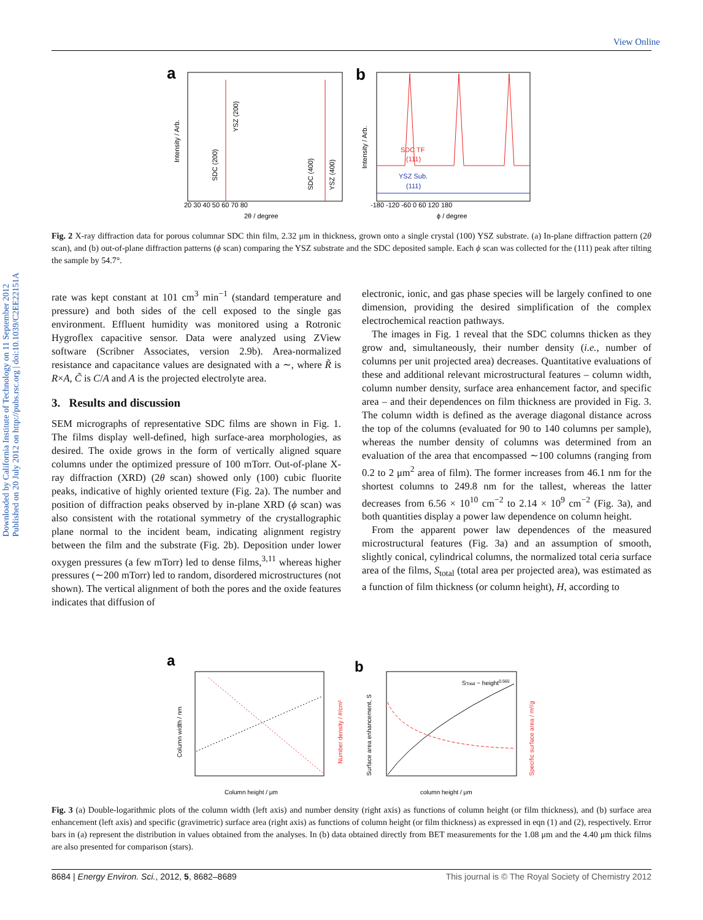View Online
Downloaded by California Institute of Technology on 11 September 2012
Published on 20 July 2012 on http://pubs.rsc.org | doi:10.1039/C2EE22151A
a
Intensity / Arb.
SDC (200)
YSZ (200)
SDC (400)
YSZ (400)
20 30 40 50 60 70 80
2θ / degree
b
Intensity / Arb.
SDC TF
(111)
YSZ Sub.
(111)
-180 -120 -60 0 60 120 180
ϕ / degree
Fig. 2 X-ray diffraction data for porous columnar SDC thin film, 2.32 μm in thickness, grown onto a single crystal (100) YSZ substrate. (a) In-plane diffraction pattern (2θ scan), and (b) out-of-plane diffraction patterns (ϕ scan) comparing the YSZ substrate and the SDC deposited sample. Each ϕ scan was collected for the (111) peak after tilting the sample by 54.7°.
rate was kept constant at 101 cm<sup>3</sup> min<sup>−1</sup> (standard temperature and pressure) and both sides of the cell exposed to the single gas environment. Effluent humidity was monitored using a Rotronic Hygroflex capacitive sensor. Data were analyzed using ZView software (Scribner Associates, version 2.9b). Area-normalized resistance and capacitance values are designated with a ∼, where R̃ is R×A, C̃ is C/A and A is the projected electrolyte area.
3. Results and discussion
SEM micrographs of representative SDC films are shown in Fig. 1. The films display well-defined, high surface-area morphologies, as desired. The oxide grows in the form of vertically aligned square columns under the optimized pressure of 100 mTorr. Out-of-plane X-ray diffraction (XRD) (2θ scan) showed only (100) cubic fluorite peaks, indicative of highly oriented texture (Fig. 2a). The number and position of diffraction peaks observed by in-plane XRD (ϕ scan) was also consistent with the rotational symmetry of the crystallographic plane normal to the incident beam, indicating alignment registry between the film and the substrate (Fig. 2b). Deposition under lower oxygen pressures (a few mTorr) led to dense films,<sup>3,11</sup> whereas higher pressures (∼200 mTorr) led to random, disordered microstructures (not shown). The vertical alignment of both the pores and the oxide features indicates that diffusion of
electronic, ionic, and gas phase species will be largely confined to one dimension, providing the desired simplification of the complex electrochemical reaction pathways.
The images in Fig. 1 reveal that the SDC columns thicken as they grow and, simultaneously, their number density (i.e., number of columns per unit projected area) decreases. Quantitative evaluations of these and additional relevant microstructural features – column width, column number density, surface area enhancement factor, and specific area – and their dependences on film thickness are provided in Fig. 3. The column width is defined as the average diagonal distance across the top of the columns (evaluated for 90 to 140 columns per sample), whereas the number density of columns was determined from an evaluation of the area that encompassed ∼100 columns (ranging from 0.2 to 2 μm<sup>2</sup> area of film). The former increases from 46.1 nm for the shortest columns to 249.8 nm for the tallest, whereas the latter decreases from 6.56 × 10<sup>10</sup> cm<sup>−2</sup> to 2.14 × 10<sup>9</sup> cm<sup>−2</sup> (Fig. 3a), and both quantities display a power law dependence on column height.
From the apparent power law dependences of the measured microstructural features (Fig. 3a) and an assumption of smooth, slightly conical, cylindrical columns, the normalized total ceria surface area of the films, S<sub>total</sub> (total area per projected area), was estimated as a function of film thickness (or column height), H, according to
a
Column width / nm
Number density / #/cm²
Column height / μm
b
STotal ~ height0.565
Surface area enhancement, S
Specific surface area / m²/g
column height / μm
Fig. 3 (a) Double-logarithmic plots of the column width (left axis) and number density (right axis) as functions of column height (or film thickness), and (b) surface area enhancement (left axis) and specific (gravimetric) surface area (right axis) as functions of column height (or film thickness) as expressed in eqn (1) and (2), respectively. Error bars in (a) represent the distribution in values obtained from the analyses. In (b) data obtained directly from BET measurements for the 1.08 μm and the 4.40 μm thick films are also presented for comparison (stars).
8684 | Energy Environ. Sci., 2012, 5, 8682–8689 This journal is © The Royal Society of Chemistry 2012